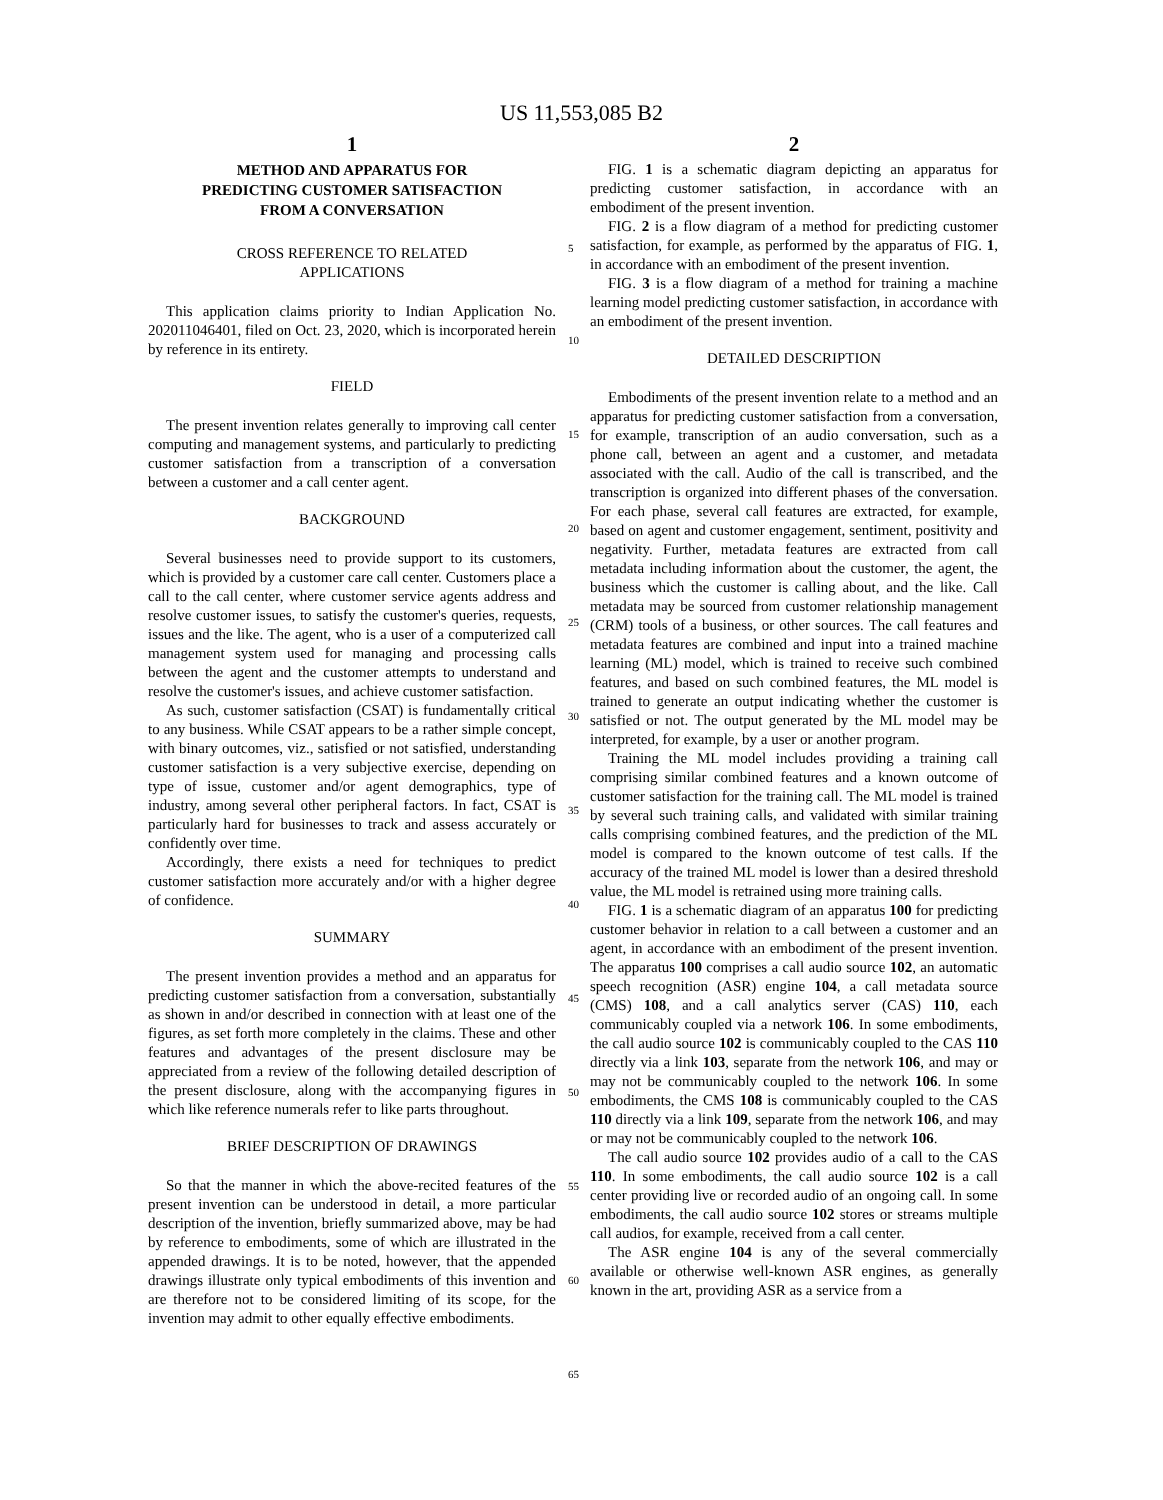US 11,553,085 B2
1
METHOD AND APPARATUS FOR
PREDICTING CUSTOMER SATISFACTION
FROM A CONVERSATION
CROSS REFERENCE TO RELATED
APPLICATIONS
This application claims priority to Indian Application No. 202011046401, filed on Oct. 23, 2020, which is incorporated herein by reference in its entirety.
FIELD
The present invention relates generally to improving call center computing and management systems, and particularly to predicting customer satisfaction from a transcription of a conversation between a customer and a call center agent.
BACKGROUND
Several businesses need to provide support to its customers, which is provided by a customer care call center. Customers place a call to the call center, where customer service agents address and resolve customer issues, to satisfy the customer's queries, requests, issues and the like. The agent, who is a user of a computerized call management system used for managing and processing calls between the agent and the customer attempts to understand and resolve the customer's issues, and achieve customer satisfaction.
As such, customer satisfaction (CSAT) is fundamentally critical to any business. While CSAT appears to be a rather simple concept, with binary outcomes, viz., satisfied or not satisfied, understanding customer satisfaction is a very subjective exercise, depending on type of issue, customer and/or agent demographics, type of industry, among several other peripheral factors. In fact, CSAT is particularly hard for businesses to track and assess accurately or confidently over time.
Accordingly, there exists a need for techniques to predict customer satisfaction more accurately and/or with a higher degree of confidence.
SUMMARY
The present invention provides a method and an apparatus for predicting customer satisfaction from a conversation, substantially as shown in and/or described in connection with at least one of the figures, as set forth more completely in the claims. These and other features and advantages of the present disclosure may be appreciated from a review of the following detailed description of the present disclosure, along with the accompanying figures in which like reference numerals refer to like parts throughout.
BRIEF DESCRIPTION OF DRAWINGS
So that the manner in which the above-recited features of the present invention can be understood in detail, a more particular description of the invention, briefly summarized above, may be had by reference to embodiments, some of which are illustrated in the appended drawings. It is to be noted, however, that the appended drawings illustrate only typical embodiments of this invention and are therefore not to be considered limiting of its scope, for the invention may admit to other equally effective embodiments.
2
FIG. 1 is a schematic diagram depicting an apparatus for predicting customer satisfaction, in accordance with an embodiment of the present invention.
FIG. 2 is a flow diagram of a method for predicting customer satisfaction, for example, as performed by the apparatus of FIG. 1, in accordance with an embodiment of the present invention.
FIG. 3 is a flow diagram of a method for training a machine learning model predicting customer satisfaction, in accordance with an embodiment of the present invention.
DETAILED DESCRIPTION
Embodiments of the present invention relate to a method and an apparatus for predicting customer satisfaction from a conversation, for example, transcription of an audio conversation, such as a phone call, between an agent and a customer, and metadata associated with the call. Audio of the call is transcribed, and the transcription is organized into different phases of the conversation. For each phase, several call features are extracted, for example, based on agent and customer engagement, sentiment, positivity and negativity. Further, metadata features are extracted from call metadata including information about the customer, the agent, the business which the customer is calling about, and the like. Call metadata may be sourced from customer relationship management (CRM) tools of a business, or other sources. The call features and metadata features are combined and input into a trained machine learning (ML) model, which is trained to receive such combined features, and based on such combined features, the ML model is trained to generate an output indicating whether the customer is satisfied or not. The output generated by the ML model may be interpreted, for example, by a user or another program.
Training the ML model includes providing a training call comprising similar combined features and a known outcome of customer satisfaction for the training call. The ML model is trained by several such training calls, and validated with similar training calls comprising combined features, and the prediction of the ML model is compared to the known outcome of test calls. If the accuracy of the trained ML model is lower than a desired threshold value, the ML model is retrained using more training calls.
FIG. 1 is a schematic diagram of an apparatus 100 for predicting customer behavior in relation to a call between a customer and an agent, in accordance with an embodiment of the present invention. The apparatus 100 comprises a call audio source 102, an automatic speech recognition (ASR) engine 104, a call metadata source (CMS) 108, and a call analytics server (CAS) 110, each communicably coupled via a network 106. In some embodiments, the call audio source 102 is communicably coupled to the CAS 110 directly via a link 103, separate from the network 106, and may or may not be communicably coupled to the network 106. In some embodiments, the CMS 108 is communicably coupled to the CAS 110 directly via a link 109, separate from the network 106, and may or may not be communicably coupled to the network 106.
The call audio source 102 provides audio of a call to the CAS 110. In some embodiments, the call audio source 102 is a call center providing live or recorded audio of an ongoing call. In some embodiments, the call audio source 102 stores or streams multiple call audios, for example, received from a call center.
The ASR engine 104 is any of the several commercially available or otherwise well-known ASR engines, as generally known in the art, providing ASR as a service from a
5
10
15
20
25
30
35
40
45
50
55
60
65